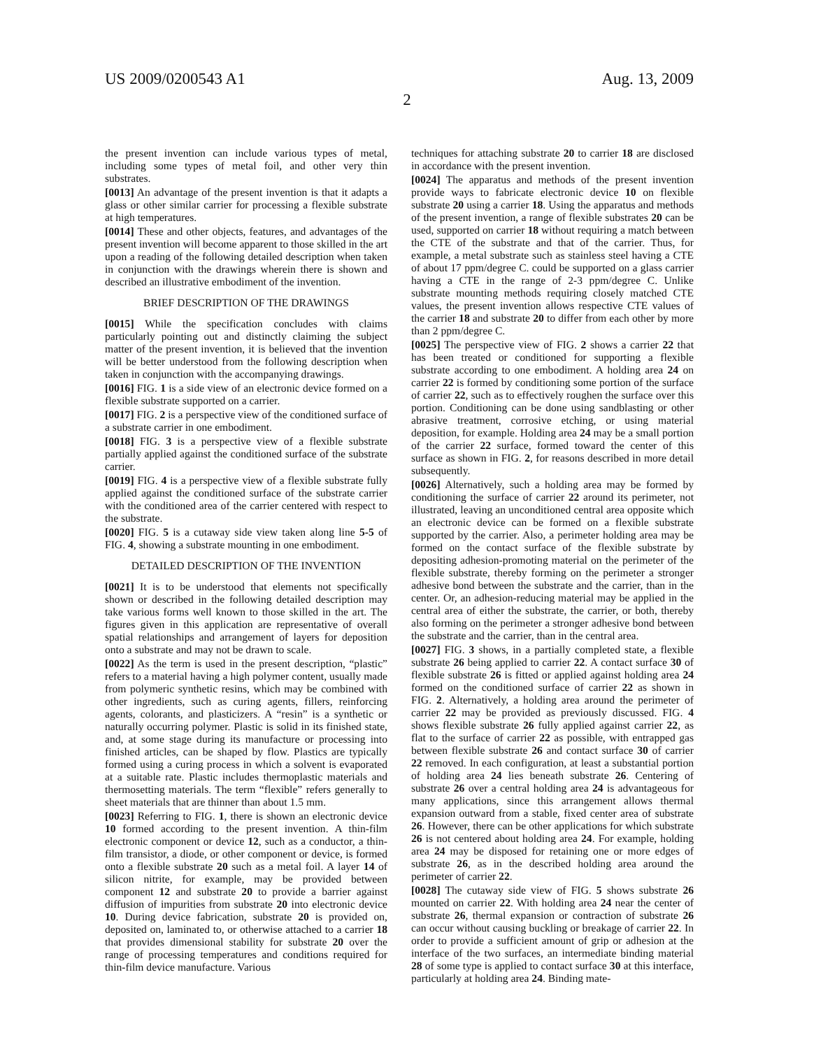US 2009/0200543 A1 Aug. 13, 2009
2
the present invention can include various types of metal, including some types of metal foil, and other very thin substrates.
[0013] An advantage of the present invention is that it adapts a glass or other similar carrier for processing a flexible substrate at high temperatures.
[0014] These and other objects, features, and advantages of the present invention will become apparent to those skilled in the art upon a reading of the following detailed description when taken in conjunction with the drawings wherein there is shown and described an illustrative embodiment of the invention.
BRIEF DESCRIPTION OF THE DRAWINGS
[0015] While the specification concludes with claims particularly pointing out and distinctly claiming the subject matter of the present invention, it is believed that the invention will be better understood from the following description when taken in conjunction with the accompanying drawings.
[0016] FIG. 1 is a side view of an electronic device formed on a flexible substrate supported on a carrier.
[0017] FIG. 2 is a perspective view of the conditioned surface of a substrate carrier in one embodiment.
[0018] FIG. 3 is a perspective view of a flexible substrate partially applied against the conditioned surface of the substrate carrier.
[0019] FIG. 4 is a perspective view of a flexible substrate fully applied against the conditioned surface of the substrate carrier with the conditioned area of the carrier centered with respect to the substrate.
[0020] FIG. 5 is a cutaway side view taken along line 5-5 of FIG. 4, showing a substrate mounting in one embodiment.
DETAILED DESCRIPTION OF THE INVENTION
[0021] It is to be understood that elements not specifically shown or described in the following detailed description may take various forms well known to those skilled in the art. The figures given in this application are representative of overall spatial relationships and arrangement of layers for deposition onto a substrate and may not be drawn to scale.
[0022] As the term is used in the present description, “plastic” refers to a material having a high polymer content, usually made from polymeric synthetic resins, which may be combined with other ingredients, such as curing agents, fillers, reinforcing agents, colorants, and plasticizers. A “resin” is a synthetic or naturally occurring polymer. Plastic is solid in its finished state, and, at some stage during its manufacture or processing into finished articles, can be shaped by flow. Plastics are typically formed using a curing process in which a solvent is evaporated at a suitable rate. Plastic includes thermoplastic materials and thermosetting materials. The term “flexible” refers generally to sheet materials that are thinner than about 1.5 mm.
[0023] Referring to FIG. 1, there is shown an electronic device 10 formed according to the present invention. A thin-film electronic component or device 12, such as a conductor, a thin-film transistor, a diode, or other component or device, is formed onto a flexible substrate 20 such as a metal foil. A layer 14 of silicon nitrite, for example, may be provided between component 12 and substrate 20 to provide a barrier against diffusion of impurities from substrate 20 into electronic device 10. During device fabrication, substrate 20 is provided on, deposited on, laminated to, or otherwise attached to a carrier 18 that provides dimensional stability for substrate 20 over the range of processing temperatures and conditions required for thin-film device manufacture. Various
techniques for attaching substrate 20 to carrier 18 are disclosed in accordance with the present invention.
[0024] The apparatus and methods of the present invention provide ways to fabricate electronic device 10 on flexible substrate 20 using a carrier 18. Using the apparatus and methods of the present invention, a range of flexible substrates 20 can be used, supported on carrier 18 without requiring a match between the CTE of the substrate and that of the carrier. Thus, for example, a metal substrate such as stainless steel having a CTE of about 17 ppm/degree C. could be supported on a glass carrier having a CTE in the range of 2-3 ppm/degree C. Unlike substrate mounting methods requiring closely matched CTE values, the present invention allows respective CTE values of the carrier 18 and substrate 20 to differ from each other by more than 2 ppm/degree C.
[0025] The perspective view of FIG. 2 shows a carrier 22 that has been treated or conditioned for supporting a flexible substrate according to one embodiment. A holding area 24 on carrier 22 is formed by conditioning some portion of the surface of carrier 22, such as to effectively roughen the surface over this portion. Conditioning can be done using sandblasting or other abrasive treatment, corrosive etching, or using material deposition, for example. Holding area 24 may be a small portion of the carrier 22 surface, formed toward the center of this surface as shown in FIG. 2, for reasons described in more detail subsequently.
[0026] Alternatively, such a holding area may be formed by conditioning the surface of carrier 22 around its perimeter, not illustrated, leaving an unconditioned central area opposite which an electronic device can be formed on a flexible substrate supported by the carrier. Also, a perimeter holding area may be formed on the contact surface of the flexible substrate by depositing adhesion-promoting material on the perimeter of the flexible substrate, thereby forming on the perimeter a stronger adhesive bond between the substrate and the carrier, than in the center. Or, an adhesion-reducing material may be applied in the central area of either the substrate, the carrier, or both, thereby also forming on the perimeter a stronger adhesive bond between the substrate and the carrier, than in the central area.
[0027] FIG. 3 shows, in a partially completed state, a flexible substrate 26 being applied to carrier 22. A contact surface 30 of flexible substrate 26 is fitted or applied against holding area 24 formed on the conditioned surface of carrier 22 as shown in FIG. 2. Alternatively, a holding area around the perimeter of carrier 22 may be provided as previously discussed. FIG. 4 shows flexible substrate 26 fully applied against carrier 22, as flat to the surface of carrier 22 as possible, with entrapped gas between flexible substrate 26 and contact surface 30 of carrier 22 removed. In each configuration, at least a substantial portion of holding area 24 lies beneath substrate 26. Centering of substrate 26 over a central holding area 24 is advantageous for many applications, since this arrangement allows thermal expansion outward from a stable, fixed center area of substrate 26. However, there can be other applications for which substrate 26 is not centered about holding area 24. For example, holding area 24 may be disposed for retaining one or more edges of substrate 26, as in the described holding area around the perimeter of carrier 22.
[0028] The cutaway side view of FIG. 5 shows substrate 26 mounted on carrier 22. With holding area 24 near the center of substrate 26, thermal expansion or contraction of substrate 26 can occur without causing buckling or breakage of carrier 22. In order to provide a sufficient amount of grip or adhesion at the interface of the two surfaces, an intermediate binding material 28 of some type is applied to contact surface 30 at this interface, particularly at holding area 24. Binding mate-